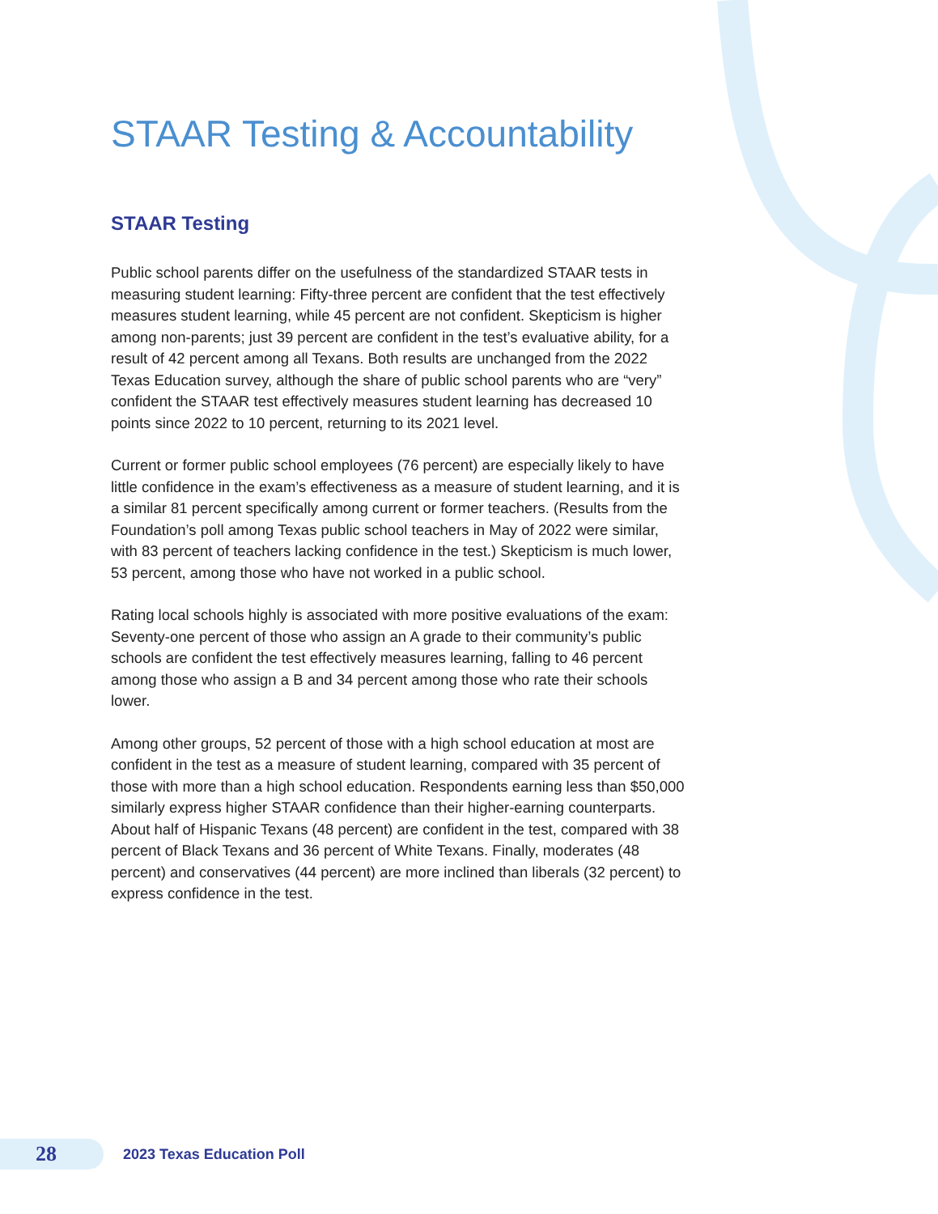STAAR Testing & Accountability
STAAR Testing
Public school parents differ on the usefulness of the standardized STAAR tests in measuring student learning: Fifty-three percent are confident that the test effectively measures student learning, while 45 percent are not confident. Skepticism is higher among non-parents; just 39 percent are confident in the test’s evaluative ability, for a result of 42 percent among all Texans. Both results are unchanged from the 2022 Texas Education survey, although the share of public school parents who are “very” confident the STAAR test effectively measures student learning has decreased 10 points since 2022 to 10 percent, returning to its 2021 level.
Current or former public school employees (76 percent) are especially likely to have little confidence in the exam’s effectiveness as a measure of student learning, and it is a similar 81 percent specifically among current or former teachers. (Results from the Foundation’s poll among Texas public school teachers in May of 2022 were similar, with 83 percent of teachers lacking confidence in the test.) Skepticism is much lower, 53 percent, among those who have not worked in a public school.
Rating local schools highly is associated with more positive evaluations of the exam: Seventy-one percent of those who assign an A grade to their community’s public schools are confident the test effectively measures learning, falling to 46 percent among those who assign a B and 34 percent among those who rate their schools lower.
Among other groups, 52 percent of those with a high school education at most are confident in the test as a measure of student learning, compared with 35 percent of those with more than a high school education. Respondents earning less than $50,000 similarly express higher STAAR confidence than their higher-earning counterparts. About half of Hispanic Texans (48 percent) are confident in the test, compared with 38 percent of Black Texans and 36 percent of White Texans. Finally, moderates (48 percent) and conservatives (44 percent) are more inclined than liberals (32 percent) to express confidence in the test.
28
2023 Texas Education Poll